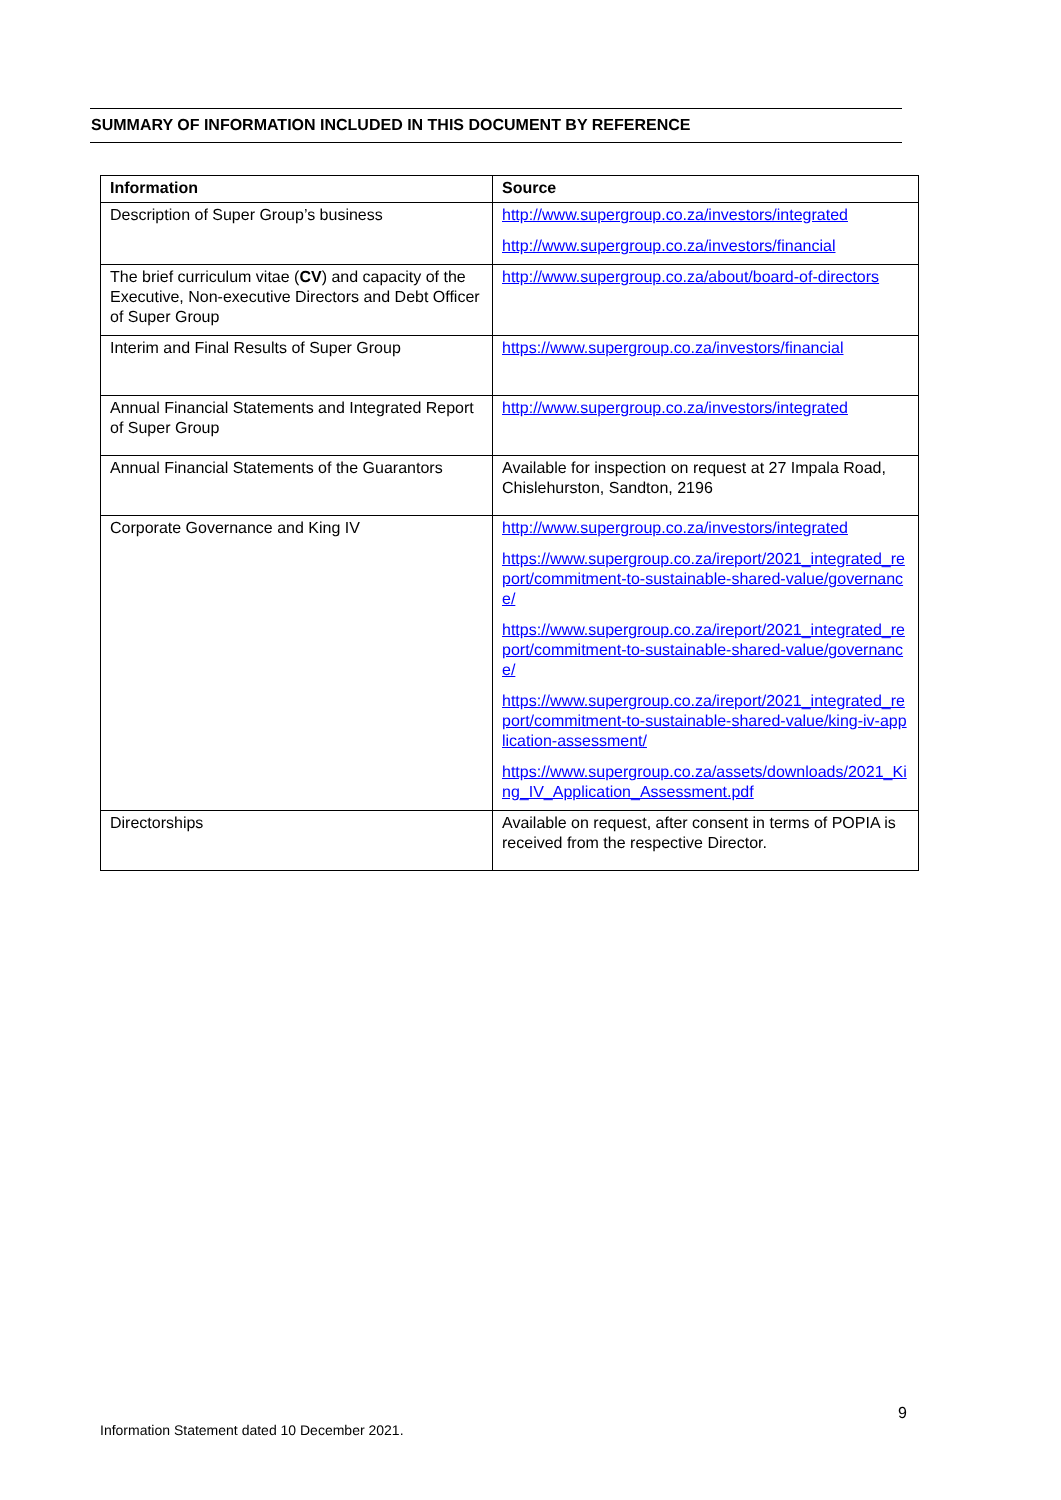SUMMARY OF INFORMATION INCLUDED IN THIS DOCUMENT BY REFERENCE
| Information | Source |
| --- | --- |
| Description of Super Group’s business | http://www.supergroup.co.za/investors/integrated http://www.supergroup.co.za/investors/financial |
| The brief curriculum vitae ( CV ) and capacity of the Executive, Non-executive Directors and Debt Officer of Super Group | http://www.supergroup.co.za/about/board-of-directors |
| Interim and Final Results of Super Group | https://www.supergroup.co.za/investors/financial |
| Annual Financial Statements and Integrated Report of Super Group | http://www.supergroup.co.za/investors/integrated |
| Annual Financial Statements of the Guarantors | Available for inspection on request at 27 Impala Road, Chislehurston, Sandton, 2196 |
| Corporate Governance and King IV | http://www.supergroup.co.za/investors/integrated https://www.supergroup.co.za/ireport/2021_integrated_report/commitment-to-sustainable-shared-value/governance/ https://www.supergroup.co.za/ireport/2021_integrated_report/commitment-to-sustainable-shared-value/governance/ https://www.supergroup.co.za/ireport/2021_integrated_report/commitment-to-sustainable-shared-value/king-iv-application-assessment/ https://www.supergroup.co.za/assets/downloads/2021_King_IV_Application_Assessment.pdf |
| Directorships | Available on request, after consent in terms of POPIA is received from the respective Director. |
9
Information Statement dated 10 December 2021.